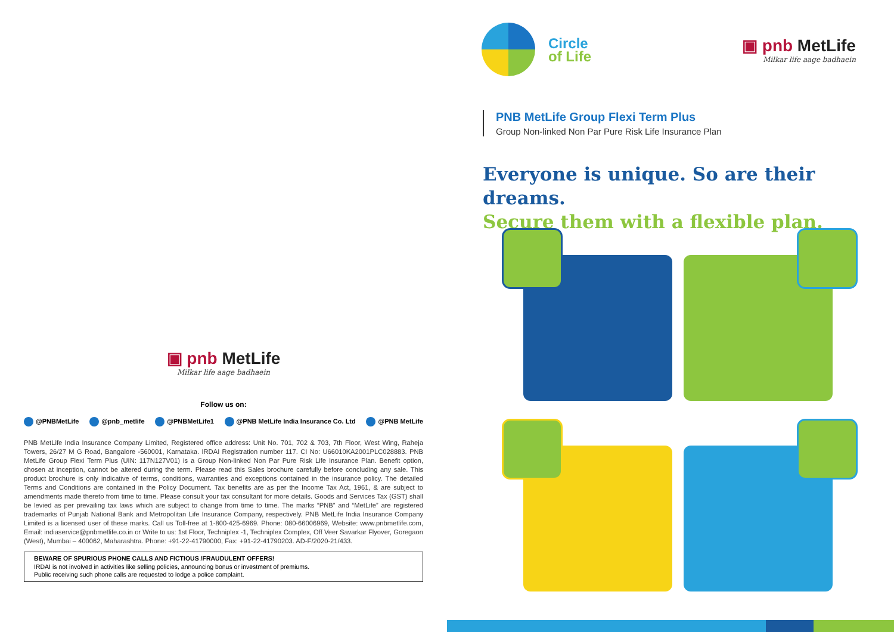▣ pnb MetLife
Milkar life aage badhaein
Follow us on:
@PNBMetLife @pnb_metlife @PNBMetLife1 @PNB MetLife India Insurance Co. Ltd @PNB MetLife
PNB MetLife India Insurance Company Limited, Registered office address: Unit No. 701, 702 & 703, 7th Floor, West Wing, Raheja Towers, 26/27 M G Road, Bangalore -560001, Karnataka. IRDAI Registration number 117. CI No: U66010KA2001PLC028883. PNB MetLife Group Flexi Term Plus (UIN: 117N127V01) is a Group Non-linked Non Par Pure Risk Life Insurance Plan. Benefit option, chosen at inception, cannot be altered during the term. Please read this Sales brochure carefully before concluding any sale. This product brochure is only indicative of terms, conditions, warranties and exceptions contained in the insurance policy. The detailed Terms and Conditions are contained in the Policy Document. Tax benefits are as per the Income Tax Act, 1961, & are subject to amendments made thereto from time to time. Please consult your tax consultant for more details. Goods and Services Tax (GST) shall be levied as per prevailing tax laws which are subject to change from time to time. The marks “PNB” and “MetLife” are registered trademarks of Punjab National Bank and Metropolitan Life Insurance Company, respectively. PNB MetLife India Insurance Company Limited is a licensed user of these marks. Call us Toll-free at 1-800-425-6969. Phone: 080-66006969, Website: www.pnbmetlife.com, Email: indiaservice@pnbmetlife.co.in or Write to us: 1st Floor, Techniplex -1, Techniplex Complex, Off Veer Savarkar Flyover, Goregaon (West), Mumbai – 400062, Maharashtra. Phone: +91-22-41790000, Fax: +91-22-41790203. AD-F/2020-21/433.
BEWARE OF SPURIOUS PHONE CALLS AND FICTIOUS /FRAUDULENT OFFERS!
IRDAI is not involved in activities like selling policies, announcing bonus or investment of premiums.
Public receiving such phone calls are requested to lodge a police complaint.
Circle
of Life
▣ pnb MetLife
Milkar life aage badhaein
PNB MetLife Group Flexi Term Plus
Group Non-linked Non Par Pure Risk Life Insurance Plan
Everyone is unique. So are their dreams.
Secure them with a flexible plan.